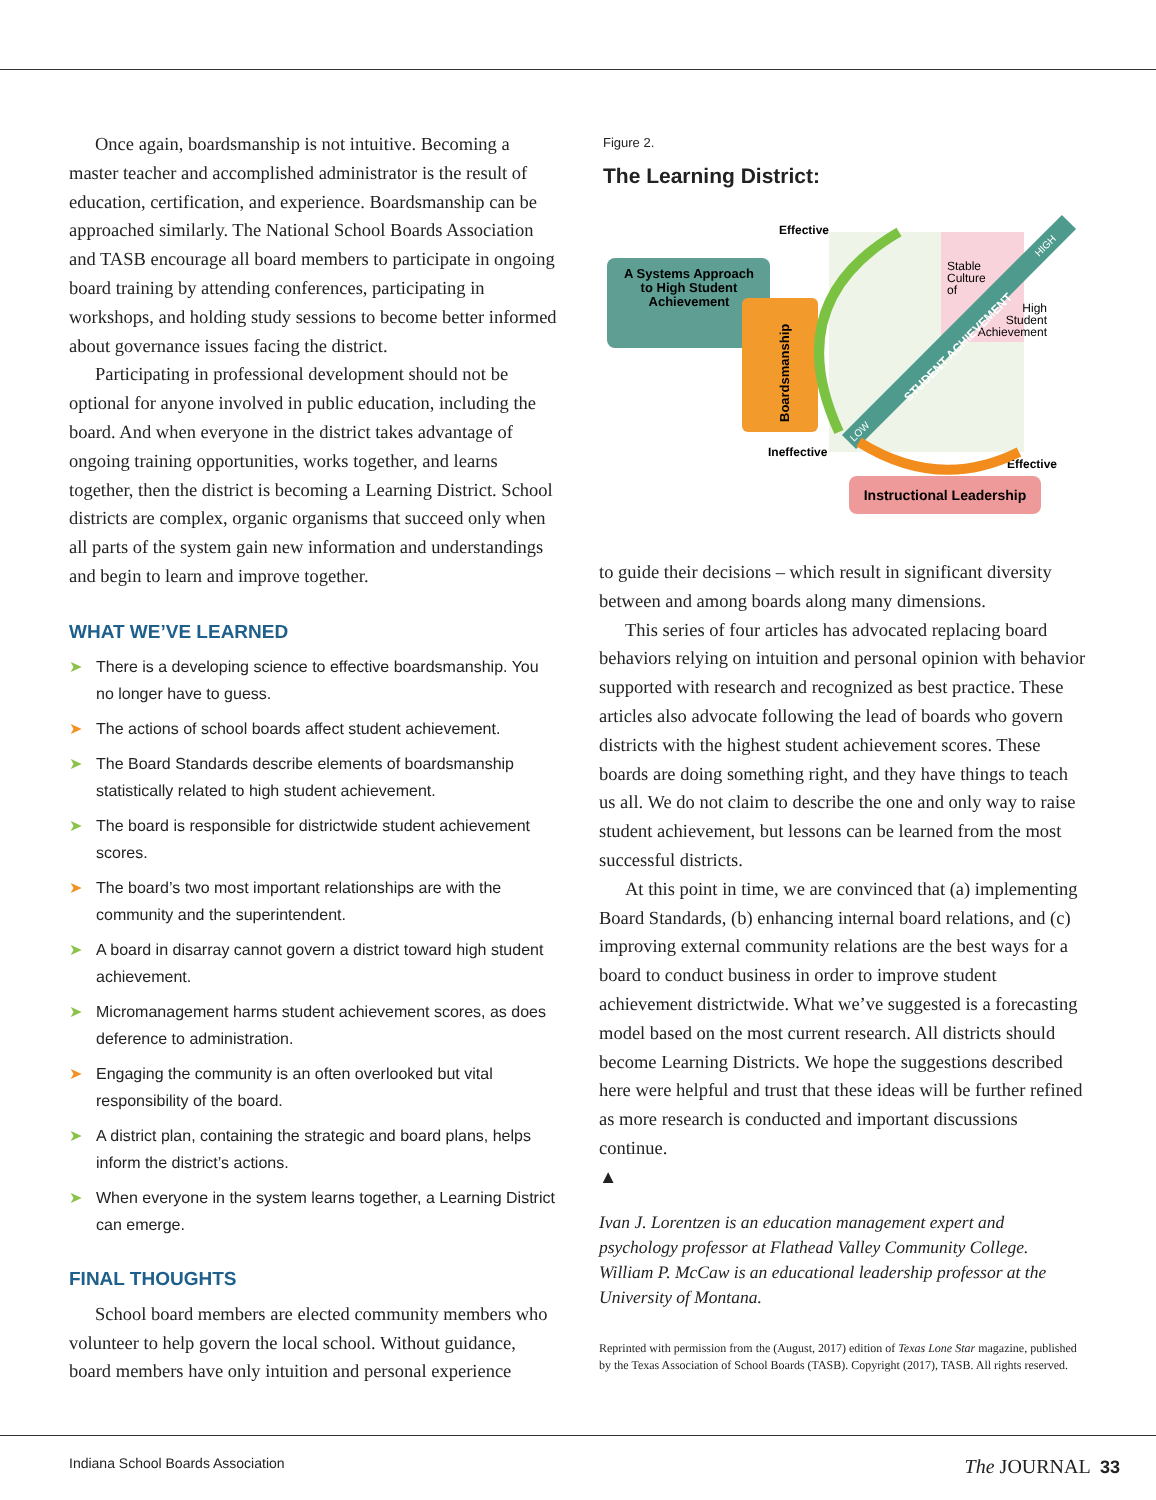Once again, boardsmanship is not intuitive. Becoming a master teacher and accomplished administrator is the result of education, certification, and experience. Boardsmanship can be approached similarly. The National School Boards Association and TASB encourage all board members to participate in ongoing board training by attending conferences, participating in workshops, and holding study sessions to become better informed about governance issues facing the district.
Participating in professional development should not be optional for anyone involved in public education, including the board. And when everyone in the district takes advantage of ongoing training opportunities, works together, and learns together, then the district is becoming a Learning District. School districts are complex, organic organisms that succeed only when all parts of the system gain new information and understandings and begin to learn and improve together.
WHAT WE’VE LEARNED
➤ There is a developing science to effective boardsmanship. You no longer have to guess.
➤ The actions of school boards affect student achievement.
➤ The Board Standards describe elements of boardsmanship statistically related to high student achievement.
➤ The board is responsible for districtwide student achievement scores.
➤ The board’s two most important relationships are with the community and the superintendent.
➤ A board in disarray cannot govern a district toward high student achievement.
➤ Micromanagement harms student achievement scores, as does deference to administration.
➤ Engaging the community is an often overlooked but vital responsibility of the board.
➤ A district plan, containing the strategic and board plans, helps inform the district’s actions.
➤ When everyone in the system learns together, a Learning District can emerge.
FINAL THOUGHTS
School board members are elected community members who volunteer to help govern the local school. Without guidance, board members have only intuition and personal experience
Figure 2.
The Learning District:
A Systems Approach
to High Student
Achievement
Boardsmanship
Effective
Ineffective
Effective
Stable
Culture
of
High
Student
Achievement
STUDENT ACHIEVEMENT
LOW
HIGH
Instructional Leadership
to guide their decisions – which result in significant diversity between and among boards along many dimensions.
This series of four articles has advocated replacing board behaviors relying on intuition and personal opinion with behavior supported with research and recognized as best practice. These articles also advocate following the lead of boards who govern districts with the highest student achievement scores. These boards are doing something right, and they have things to teach us all. We do not claim to describe the one and only way to raise student achievement, but lessons can be learned from the most successful districts.
At this point in time, we are convinced that (a) implementing Board Standards, (b) enhancing internal board relations, and (c) improving external community relations are the best ways for a board to conduct business in order to improve student achievement districtwide. What we’ve suggested is a forecasting model based on the most current research. All districts should become Learning Districts. We hope the suggestions described here were helpful and trust that these ideas will be further refined as more research is conducted and important discussions continue.
▲
Ivan J. Lorentzen is an education management expert and psychology professor at Flathead Valley Community College. William P. McCaw is an educational leadership professor at the University of Montana.
Reprinted with permission from the (August, 2017) edition of Texas Lone Star magazine, published by the Texas Association of School Boards (TASB). Copyright (2017), TASB. All rights reserved.
Indiana School Boards Association The JOURNAL 33